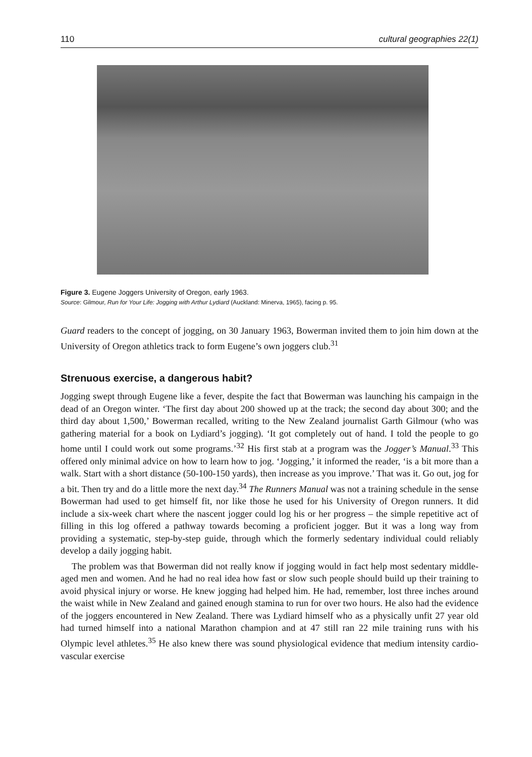110 cultural geographies 22(1)
Figure 3. Eugene Joggers University of Oregon, early 1963.
Source: Gilmour, Run for Your Life: Jogging with Arthur Lydiard (Auckland: Minerva, 1965), facing p. 95.
Guard readers to the concept of jogging, on 30 January 1963, Bowerman invited them to join him down at the University of Oregon athletics track to form Eugene’s own joggers club.<sup>31</sup>
Strenuous exercise, a dangerous habit?
Jogging swept through Eugene like a fever, despite the fact that Bowerman was launching his campaign in the dead of an Oregon winter. ‘The first day about 200 showed up at the track; the second day about 300; and the third day about 1,500,’ Bowerman recalled, writing to the New Zealand journalist Garth Gilmour (who was gathering material for a book on Lydiard’s jogging). ‘It got completely out of hand. I told the people to go home until I could work out some programs.’<sup>32</sup> His first stab at a program was the Jogger’s Manual.<sup>33</sup> This offered only minimal advice on how to learn how to jog. ‘Jogging,’ it informed the reader, ‘is a bit more than a walk. Start with a short distance (50-100-150 yards), then increase as you improve.’ That was it. Go out, jog for a bit. Then try and do a little more the next day.<sup>34</sup> The Runners Manual was not a training schedule in the sense Bowerman had used to get himself fit, nor like those he used for his University of Oregon runners. It did include a six-week chart where the nascent jogger could log his or her progress – the simple repetitive act of filling in this log offered a pathway towards becoming a proficient jogger. But it was a long way from providing a systematic, step-by-step guide, through which the formerly sedentary individual could reliably develop a daily jogging habit.
The problem was that Bowerman did not really know if jogging would in fact help most sedentary middle-aged men and women. And he had no real idea how fast or slow such people should build up their training to avoid physical injury or worse. He knew jogging had helped him. He had, remember, lost three inches around the waist while in New Zealand and gained enough stamina to run for over two hours. He also had the evidence of the joggers encountered in New Zealand. There was Lydiard himself who as a physically unfit 27 year old had turned himself into a national Marathon champion and at 47 still ran 22 mile training runs with his Olympic level athletes.<sup>35</sup> He also knew there was sound physiological evidence that medium intensity cardio-vascular exercise